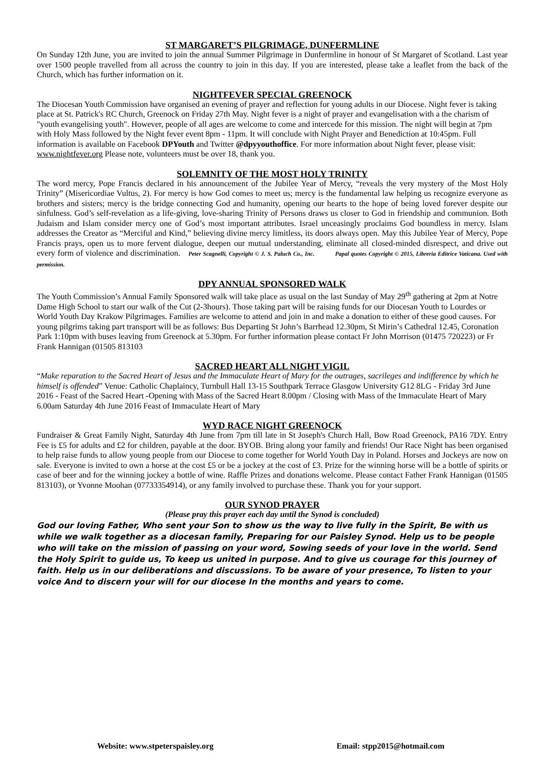ST MARGARET’S PILGRIMAGE, DUNFERMLINE
On Sunday 12th June, you are invited to join the annual Summer Pilgrimage in Dunfermline in honour of St Margaret of Scotland. Last year over 1500 people travelled from all across the country to join in this day. If you are interested, please take a leaflet from the back of the Church, which has further information on it.
NIGHTFEVER SPECIAL GREENOCK
The Diocesan Youth Commission have organised an evening of prayer and reflection for young adults in our Diocese. Night fever is taking place at St. Patrick's RC Church, Greenock on Friday 27th May. Night fever is a night of prayer and evangelisation with a the charism of "youth evangelising youth". However, people of all ages are welcome to come and intercede for this mission. The night will begin at 7pm with Holy Mass followed by the Night fever event 8pm - 11pm. It will conclude with Night Prayer and Benediction at 10:45pm. Full information is available on Facebook DPYouth and Twitter @dpyyouthoffice. For more information about Night fever, please visit: www.nightfever.org Please note, volunteers must be over 18, thank you.
SOLEMNITY OF THE MOST HOLY TRINITY
The word mercy, Pope Francis declared in his announcement of the Jubilee Year of Mercy, “reveals the very mystery of the Most Holy Trinity” (Misericordiae Vultus, 2). For mercy is how God comes to meet us; mercy is the fundamental law helping us recognize everyone as brothers and sisters; mercy is the bridge connecting God and humanity, opening our hearts to the hope of being loved forever despite our sinfulness. God’s self-revelation as a life-giving, love-sharing Trinity of Persons draws us closer to God in friendship and communion. Both Judaism and Islam consider mercy one of God’s most important attributes. Israel unceasingly proclaims God boundless in mercy. Islam addresses the Creator as “Merciful and Kind,” believing divine mercy limitless, its doors always open. May this Jubilee Year of Mercy, Pope Francis prays, open us to more fervent dialogue, deepen our mutual understanding, eliminate all closed-minded disrespect, and drive out every form of violence and discrimination. Peter Scagnelli, Copyright © J. S. Paluch Co., Inc. Papal quotes Copyright © 2015, Libreria Editrice Vaticana. Used with permission.
DPY ANNUAL SPONSORED WALK
The Youth Commission’s Annual Family Sponsored walk will take place as usual on the last Sunday of May 29<sup>th</sup> gathering at 2pm at Notre Dame High School to start our walk of the Cut (2-3hours). Those taking part will be raising funds for our Diocesan Youth to Lourdes or World Youth Day Krakow Pilgrimages. Families are welcome to attend and join in and make a donation to either of these good causes. For young pilgrims taking part transport will be as follows: Bus Departing St John’s Barrhead 12.30pm, St Mirin’s Cathedral 12.45, Coronation Park 1:10pm with buses leaving from Greenock at 5.30pm. For further information please contact Fr John Morrison (01475 720223) or Fr Frank Hannigan (01505 813103
SACRED HEART ALL NIGHT VIGIL
“Make reparation to the Sacred Heart of Jesus and the Immaculate Heart of Mary for the outrages, sacrileges and indifference by which he himself is offended” Venue: Catholic Chaplaincy, Turnbull Hall 13-15 Southpark Terrace Glasgow University G12 8LG - Friday 3rd June 2016 - Feast of the Sacred Heart -Opening with Mass of the Sacred Heart 8.00pm / Closing with Mass of the Immaculate Heart of Mary 6.00am Saturday 4th June 2016 Feast of Immaculate Heart of Mary
WYD RACE NIGHT GREENOCK
Fundraiser & Great Family Night, Saturday 4th June from 7pm till late in St Joseph's Church Hall, Bow Road Greenock, PA16 7DY. Entry Fee is £5 for adults and £2 for children, payable at the door. BYOB. Bring along your family and friends! Our Race Night has been organised to help raise funds to allow young people from our Diocese to come together for World Youth Day in Poland. Horses and Jockeys are now on sale. Everyone is invited to own a horse at the cost £5 or be a jockey at the cost of £3. Prize for the winning horse will be a bottle of spirits or case of beer and for the winning jockey a bottle of wine. Raffle Prizes and donations welcome. Please contact Father Frank Hannigan (01505 813103), or Yvonne Moohan (07733354914), or any family involved to purchase these. Thank you for your support.
OUR SYNOD PRAYER
(Please pray this prayer each day until the Synod is concluded)
God our loving Father, Who sent your Son to show us the way to live fully in the Spirit, Be with us while we walk together as a diocesan family, Preparing for our Paisley Synod. Help us to be people who will take on the mission of passing on your word, Sowing seeds of your love in the world. Send the Holy Spirit to guide us, To keep us united in purpose. And to give us courage for this journey of faith. Help us in our deliberations and discussions. To be aware of your presence, To listen to your voice And to discern your will for our diocese In the months and years to come.
Website: www.stpeterspaisley.org Email: stpp2015@hotmail.com